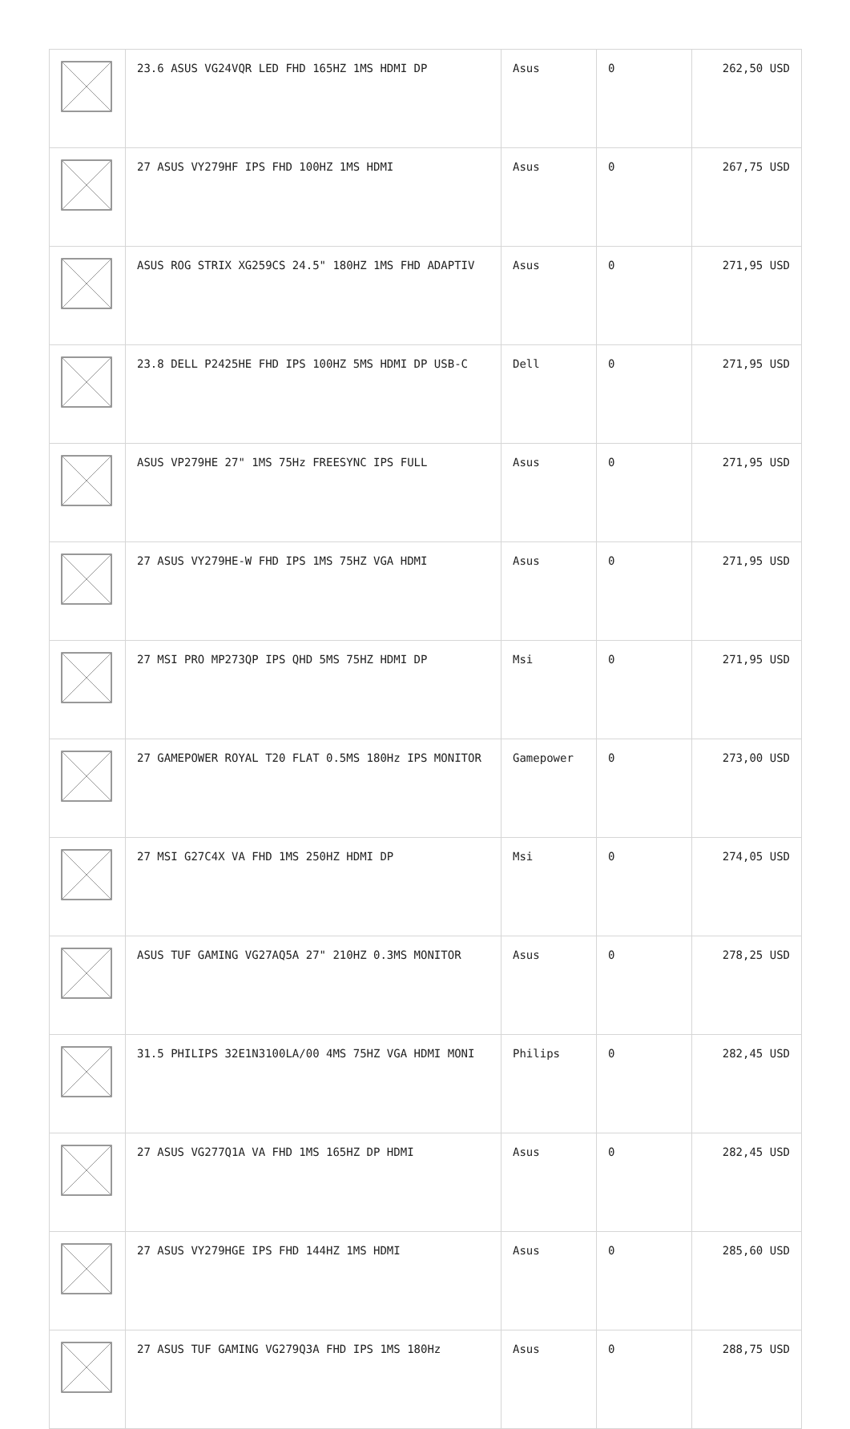| | 23.6 ASUS VG24VQR LED FHD 165HZ 1MS HDMI DP | Asus | 0 | 262,50 USD |
| | 27 ASUS VY279HF IPS FHD 100HZ 1MS HDMI | Asus | 0 | 267,75 USD |
| | ASUS ROG STRIX XG259CS 24.5" 180HZ 1MS FHD ADAPTIV | Asus | 0 | 271,95 USD |
| | 23.8 DELL P2425HE FHD IPS 100HZ 5MS HDMI DP USB-C | Dell | 0 | 271,95 USD |
| | ASUS VP279HE 27" 1MS 75Hz FREESYNC IPS FULL | Asus | 0 | 271,95 USD |
| | 27 ASUS VY279HE-W FHD IPS 1MS 75HZ VGA HDMI | Asus | 0 | 271,95 USD |
| | 27 MSI PRO MP273QP IPS QHD 5MS 75HZ HDMI DP | Msi | 0 | 271,95 USD |
| | 27 GAMEPOWER ROYAL T20 FLAT 0.5MS 180Hz IPS MONITOR | Gamepower | 0 | 273,00 USD |
| | 27 MSI G27C4X VA FHD 1MS 250HZ HDMI DP | Msi | 0 | 274,05 USD |
| | ASUS TUF GAMING VG27AQ5A 27" 210HZ 0.3MS MONITOR | Asus | 0 | 278,25 USD |
| | 31.5 PHILIPS 32E1N3100LA/00 4MS 75HZ VGA HDMI MONI | Philips | 0 | 282,45 USD |
| | 27 ASUS VG277Q1A VA FHD 1MS 165HZ DP HDMI | Asus | 0 | 282,45 USD |
| | 27 ASUS VY279HGE IPS FHD 144HZ 1MS HDMI | Asus | 0 | 285,60 USD |
| | 27 ASUS TUF GAMING VG279Q3A FHD IPS 1MS 180Hz | Asus | 0 | 288,75 USD |